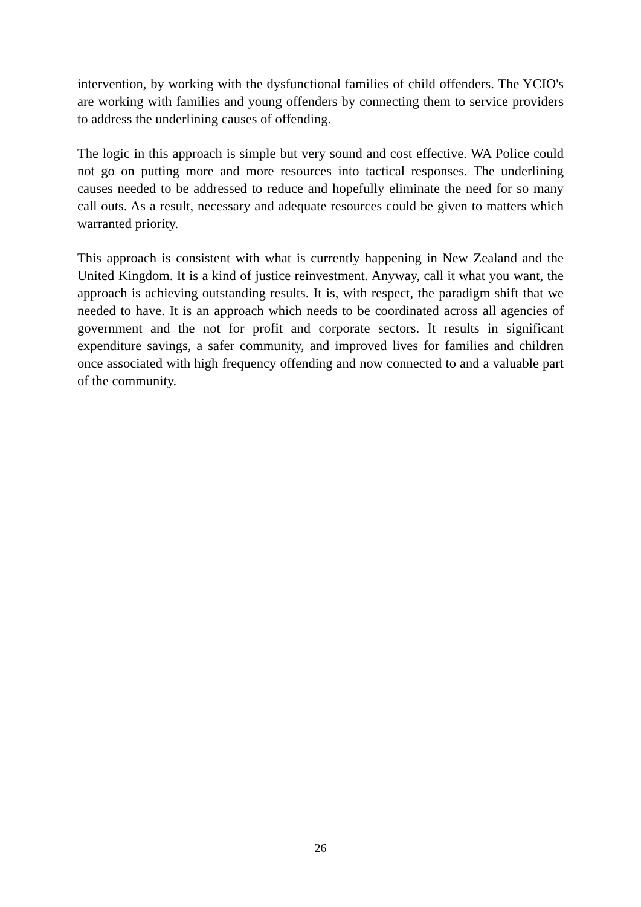intervention, by working with the dysfunctional families of child offenders. The YCIO's are working with families and young offenders by connecting them to service providers to address the underlining causes of offending.
The logic in this approach is simple but very sound and cost effective. WA Police could not go on putting more and more resources into tactical responses. The underlining causes needed to be addressed to reduce and hopefully eliminate the need for so many call outs. As a result, necessary and adequate resources could be given to matters which warranted priority.
This approach is consistent with what is currently happening in New Zealand and the United Kingdom. It is a kind of justice reinvestment. Anyway, call it what you want, the approach is achieving outstanding results. It is, with respect, the paradigm shift that we needed to have. It is an approach which needs to be coordinated across all agencies of government and the not for profit and corporate sectors. It results in significant expenditure savings, a safer community, and improved lives for families and children once associated with high frequency offending and now connected to and a valuable part of the community.
26